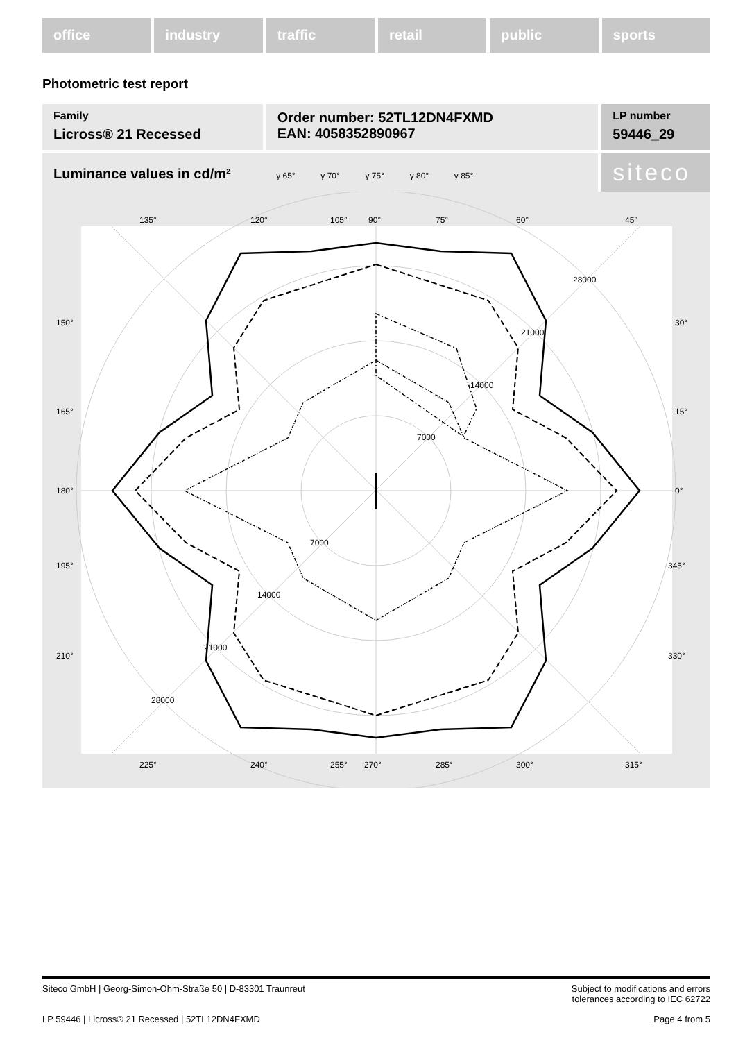office industry traffic retail public sports
Photometric test report
Family
Licross® 21 Recessed
Order number: 52TL12DN4FXMD
EAN: 4058352890967
LP number
59446_29
Luminance values in cd/m² γ 65° γ 70° γ 75° γ 80° γ 85°
siteco
135°
120°
105°
90°
75°
60°
45°
150°
30°
165°
15°
180°
0°
195°
345°
210°
330°
225°
240°
255°
270°
285°
300°
315°
7000
14000
21000
28000
7000
14000
21000
28000
Siteco GmbH | Georg-Simon-Ohm-Straße 50 | D-83301 Traunreut Subject to modifications and errors
tolerances according to IEC 62722
LP 59446 | Licross® 21 Recessed | 52TL12DN4FXMD Page 4 from 5